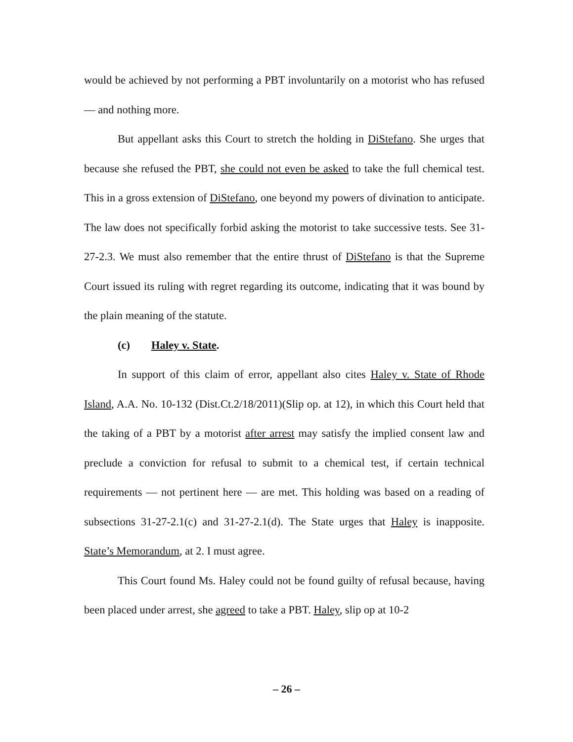would be achieved by not performing a PBT involuntarily on a motorist who has refused — and nothing more.
But appellant asks this Court to stretch the holding in DiStefano. She urges that because she refused the PBT, she could not even be asked to take the full chemical test. This in a gross extension of DiStefano, one beyond my powers of divination to anticipate. The law does not specifically forbid asking the motorist to take successive tests. See 31-27-2.3. We must also remember that the entire thrust of DiStefano is that the Supreme Court issued its ruling with regret regarding its outcome, indicating that it was bound by the plain meaning of the statute.
(c) Haley v. State.
In support of this claim of error, appellant also cites Haley v. State of Rhode Island, A.A. No. 10-132 (Dist.Ct.2/18/2011)(Slip op. at 12), in which this Court held that the taking of a PBT by a motorist after arrest may satisfy the implied consent law and preclude a conviction for refusal to submit to a chemical test, if certain technical requirements — not pertinent here — are met. This holding was based on a reading of subsections 31-27-2.1(c) and 31-27-2.1(d). The State urges that Haley is inapposite. State’s Memorandum, at 2. I must agree.
This Court found Ms. Haley could not be found guilty of refusal because, having been placed under arrest, she agreed to take a PBT. Haley, slip op at 10-2
– 26 –